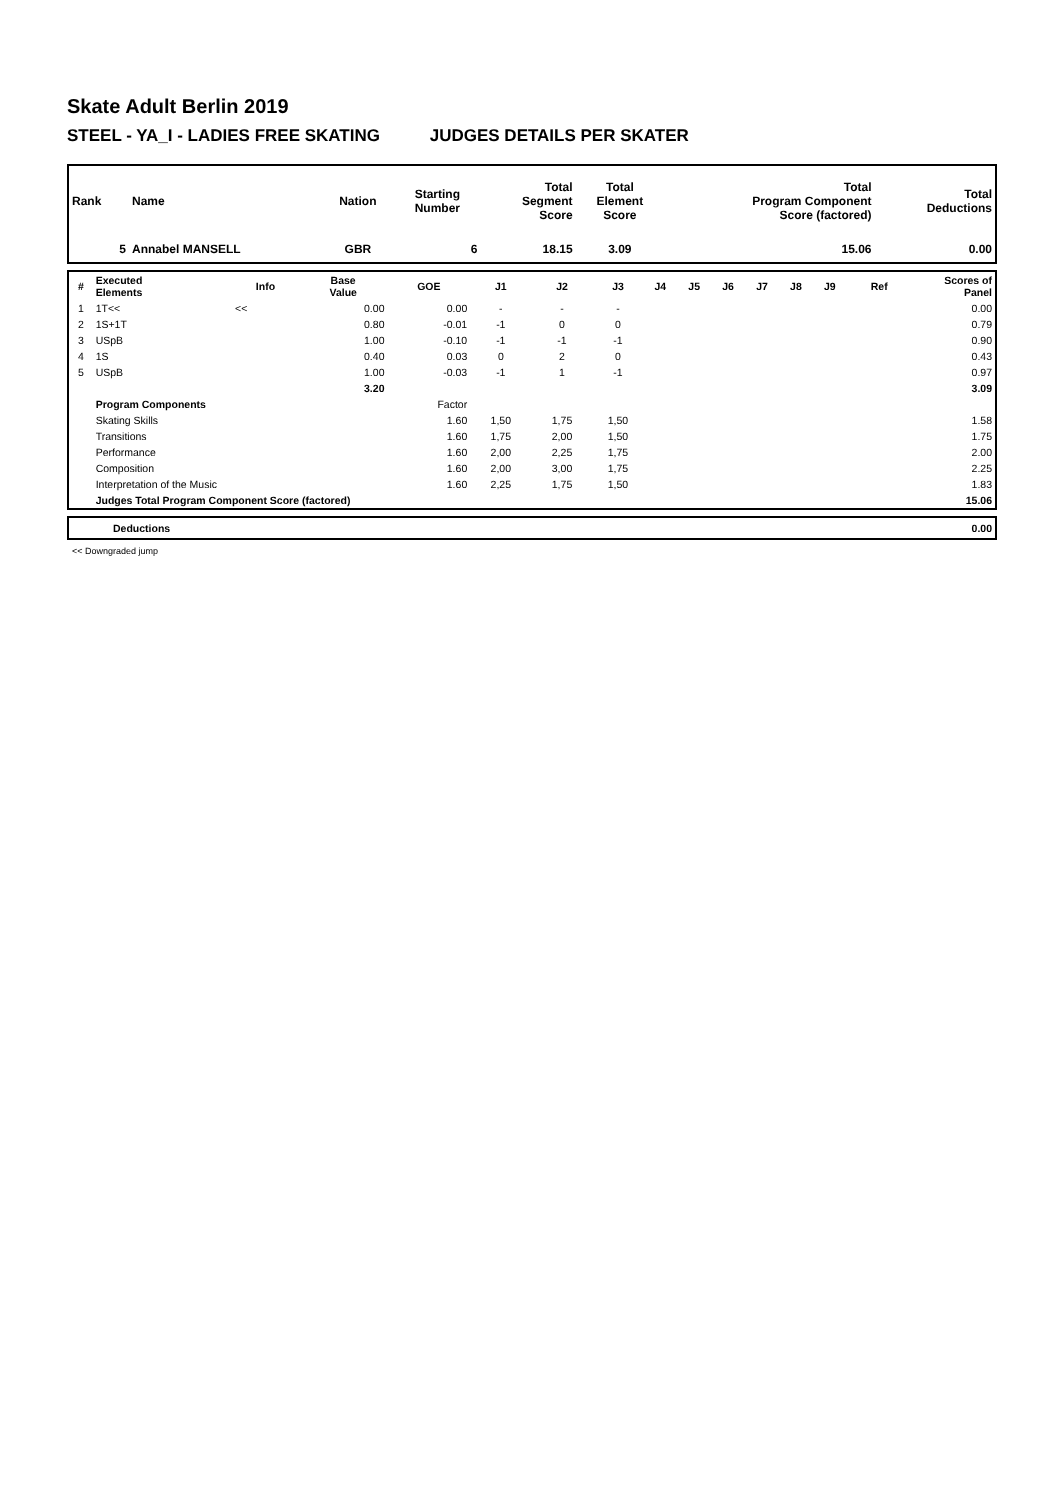Skate Adult Berlin 2019
STEEL - YA_I - LADIES FREE SKATING JUDGES DETAILS PER SKATER
| Rank | Name | Nation | Starting Number | Total Segment Score | Total Element Score | Total Program Component Score (factored) | Total Deductions |
| --- | --- | --- | --- | --- | --- | --- | --- |
| 5 | Annabel MANSELL | GBR | 6 | 18.15 | 3.09 | 15.06 | 0.00 |
| # | Executed Elements | Info | Base Value | GOE | J1 | J2 | J3 | J4 | J5 | J6 | J7 | J8 | J9 | Ref | Scores of Panel |
| --- | --- | --- | --- | --- | --- | --- | --- | --- | --- | --- | --- | --- | --- | --- | --- |
| 1 | 1T<< | << | 0.00 | 0.00 | - | - | - | | | | | | | | 0.00 |
| 2 | 1S+1T | | 0.80 | -0.01 | -1 | 0 | 0 | | | | | | | | 0.79 |
| 3 | USpB | | 1.00 | -0.10 | -1 | -1 | -1 | | | | | | | | 0.90 |
| 4 | 1S | | 0.40 | 0.03 | 0 | 2 | 0 | | | | | | | | 0.43 |
| 5 | USpB | | 1.00 | -0.03 | -1 | 1 | -1 | | | | | | | | 0.97 |
| | | | 3.20 | | | | | | | | | | | | 3.09 |
| | Program Components | | | Factor | | | | | | | | | | | |
| | Skating Skills | | | 1.60 | 1,50 | 1,75 | 1,50 | | | | | | | | 1.58 |
| | Transitions | | | 1.60 | 1,75 | 2,00 | 1,50 | | | | | | | | 1.75 |
| | Performance | | | 1.60 | 2,00 | 2,25 | 1,75 | | | | | | | | 2.00 |
| | Composition | | | 1.60 | 2,00 | 3,00 | 1,75 | | | | | | | | 2.25 |
| | Interpretation of the Music | | | 1.60 | 2,25 | 1,75 | 1,50 | | | | | | | | 1.83 |
| | Judges Total Program Component Score (factored) | | | | | | | | | | | | | | 15.06 |
| | Deductions | 0.00 |
<< Downgraded jump